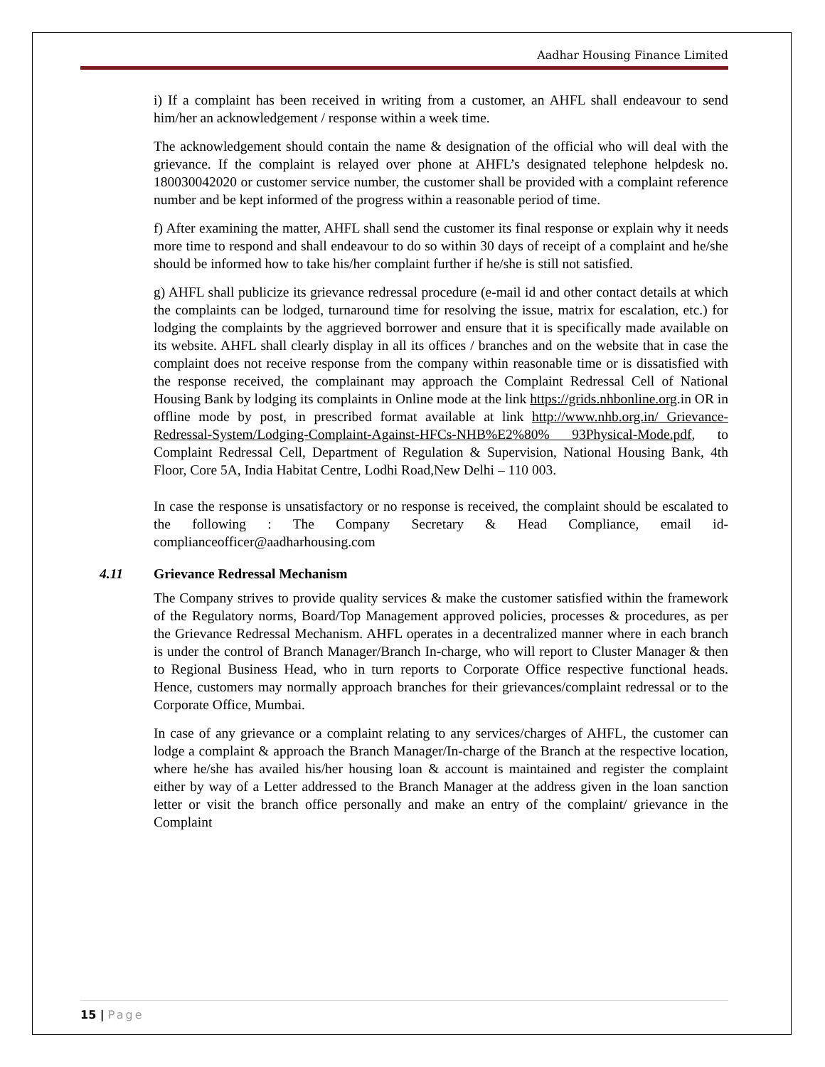Aadhar Housing Finance Limited
i) If a complaint has been received in writing from a customer, an AHFL shall endeavour to send him/her an acknowledgement / response within a week time.
The acknowledgement should contain the name & designation of the official who will deal with the grievance. If the complaint is relayed over phone at AHFL’s designated telephone helpdesk no. 180030042020 or customer service number, the customer shall be provided with a complaint reference number and be kept informed of the progress within a reasonable period of time.
f) After examining the matter, AHFL shall send the customer its final response or explain why it needs more time to respond and shall endeavour to do so within 30 days of receipt of a complaint and he/she should be informed how to take his/her complaint further if he/she is still not satisfied.
g) AHFL shall publicize its grievance redressal procedure (e-mail id and other contact details at which the complaints can be lodged, turnaround time for resolving the issue, matrix for escalation, etc.) for lodging the complaints by the aggrieved borrower and ensure that it is specifically made available on its website. AHFL shall clearly display in all its offices / branches and on the website that in case the complaint does not receive response from the company within reasonable time or is dissatisfied with the response received, the complainant may approach the Complaint Redressal Cell of National Housing Bank by lodging its complaints in Online mode at the link https://grids.nhbonline.org.in OR in offline mode by post, in prescribed format available at link http://www.nhb.org.in/ Grievance-Redressal-System/Lodging-Complaint-Against-HFCs-NHB%E2%80% 93Physical-Mode.pdf, to Complaint Redressal Cell, Department of Regulation & Supervision, National Housing Bank, 4th Floor, Core 5A, India Habitat Centre, Lodhi Road,New Delhi – 110 003.
In case the response is unsatisfactory or no response is received, the complaint should be escalated to the following : The Company Secretary & Head Compliance, email id-complianceofficer@aadharhousing.com
4.11 Grievance Redressal Mechanism
The Company strives to provide quality services & make the customer satisfied within the framework of the Regulatory norms, Board/Top Management approved policies, processes & procedures, as per the Grievance Redressal Mechanism. AHFL operates in a decentralized manner where in each branch is under the control of Branch Manager/Branch In-charge, who will report to Cluster Manager & then to Regional Business Head, who in turn reports to Corporate Office respective functional heads. Hence, customers may normally approach branches for their grievances/complaint redressal or to the Corporate Office, Mumbai.
In case of any grievance or a complaint relating to any services/charges of AHFL, the customer can lodge a complaint & approach the Branch Manager/In-charge of the Branch at the respective location, where he/she has availed his/her housing loan & account is maintained and register the complaint either by way of a Letter addressed to the Branch Manager at the address given in the loan sanction letter or visit the branch office personally and make an entry of the complaint/ grievance in the Complaint
15 | Page